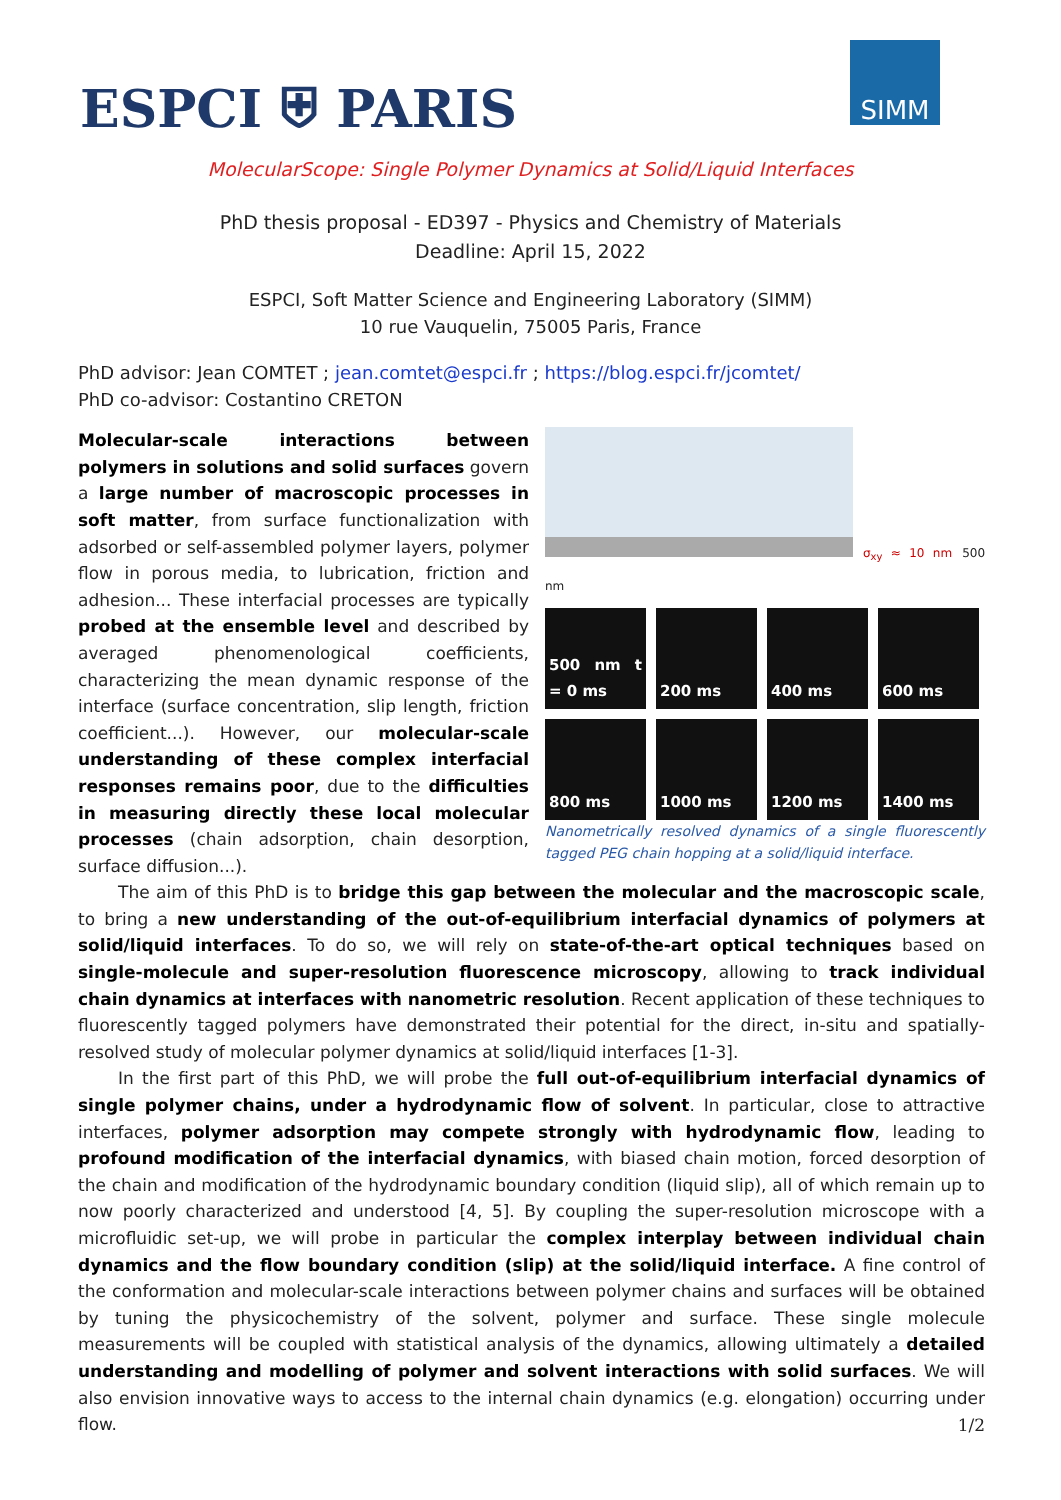ESPCI ⛨ PARIS SIMM
MolecularScope: Single Polymer Dynamics at Solid/Liquid Interfaces
PhD thesis proposal - ED397 - Physics and Chemistry of Materials
Deadline: April 15, 2022
ESPCI, Soft Matter Science and Engineering Laboratory (SIMM)
10 rue Vauquelin, 75005 Paris, France
PhD advisor: Jean COMTET ; jean.comtet@espci.fr ; https://blog.espci.fr/jcomtet/
PhD co-advisor: Costantino CRETON
σ<sub>xy</sub> ≈ 10 nm 500 nm
500 nm t = 0 ms
200 ms
400 ms
600 ms
800 ms
1000 ms
1200 ms
1400 ms
Nanometrically resolved dynamics of a single fluorescently tagged PEG chain hopping at a solid/liquid interface.
Molecular-scale interactions between polymers in solutions and solid surfaces govern a large number of macroscopic processes in soft matter, from surface functionalization with adsorbed or self-assembled polymer layers, polymer flow in porous media, to lubrication, friction and adhesion... These interfacial processes are typically probed at the ensemble level and described by averaged phenomenological coefficients, characterizing the mean dynamic response of the interface (surface concentration, slip length, friction coefficient...). However, our molecular-scale understanding of these complex interfacial responses remains poor, due to the difficulties in measuring directly these local molecular processes (chain adsorption, chain desorption, surface diffusion...).
The aim of this PhD is to bridge this gap between the molecular and the macroscopic scale, to bring a new understanding of the out-of-equilibrium interfacial dynamics of polymers at solid/liquid interfaces. To do so, we will rely on state-of-the-art optical techniques based on single-molecule and super-resolution fluorescence microscopy, allowing to track individual chain dynamics at interfaces with nanometric resolution. Recent application of these techniques to fluorescently tagged polymers have demonstrated their potential for the direct, in-situ and spatially-resolved study of molecular polymer dynamics at solid/liquid interfaces [1-3].
In the first part of this PhD, we will probe the full out-of-equilibrium interfacial dynamics of single polymer chains, under a hydrodynamic flow of solvent. In particular, close to attractive interfaces, polymer adsorption may compete strongly with hydrodynamic flow, leading to profound modification of the interfacial dynamics, with biased chain motion, forced desorption of the chain and modification of the hydrodynamic boundary condition (liquid slip), all of which remain up to now poorly characterized and understood [4, 5]. By coupling the super-resolution microscope with a microfluidic set-up, we will probe in particular the complex interplay between individual chain dynamics and the flow boundary condition (slip) at the solid/liquid interface. A fine control of the conformation and molecular-scale interactions between polymer chains and surfaces will be obtained by tuning the physicochemistry of the solvent, polymer and surface. These single molecule measurements will be coupled with statistical analysis of the dynamics, allowing ultimately a detailed understanding and modelling of polymer and solvent interactions with solid surfaces. We will also envision innovative ways to access to the internal chain dynamics (e.g. elongation) occurring under flow.
1/2